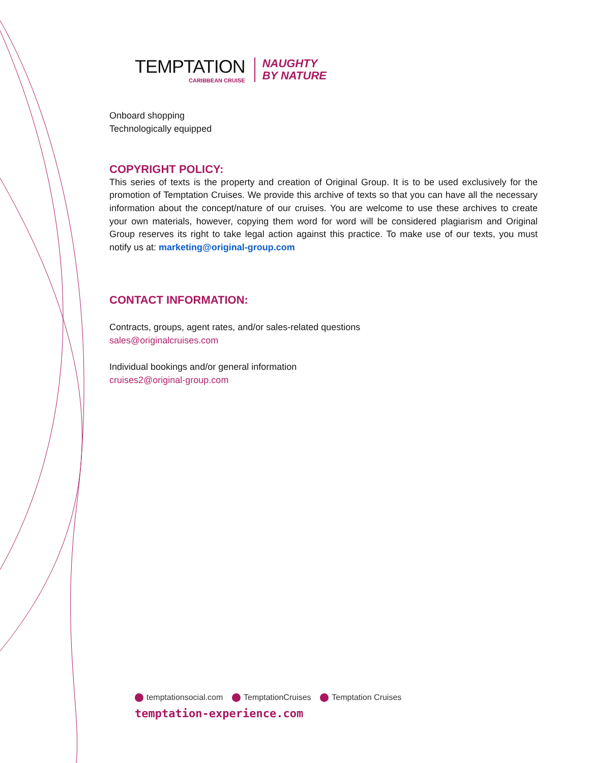TEMPTATION
CARIBBEAN CRUISE
NAUGHTY
BY NATURE
Onboard shopping
Technologically equipped
COPYRIGHT POLICY:
This series of texts is the property and creation of Original Group. It is to be used exclusively for the promotion of Temptation Cruises. We provide this archive of texts so that you can have all the necessary information about the concept/nature of our cruises. You are welcome to use these archives to create your own materials, however, copying them word for word will be considered plagiarism and Original Group reserves its right to take legal action against this practice. To make use of our texts, you must notify us at: marketing@original-group.com
CONTACT INFORMATION:
Contracts, groups, agent rates, and/or sales-related questions
sales@originalcruises.com
Individual bookings and/or general information
cruises2@original-group.com
temptationsocial.com TemptationCruises Temptation Cruises
temptation-experience.com